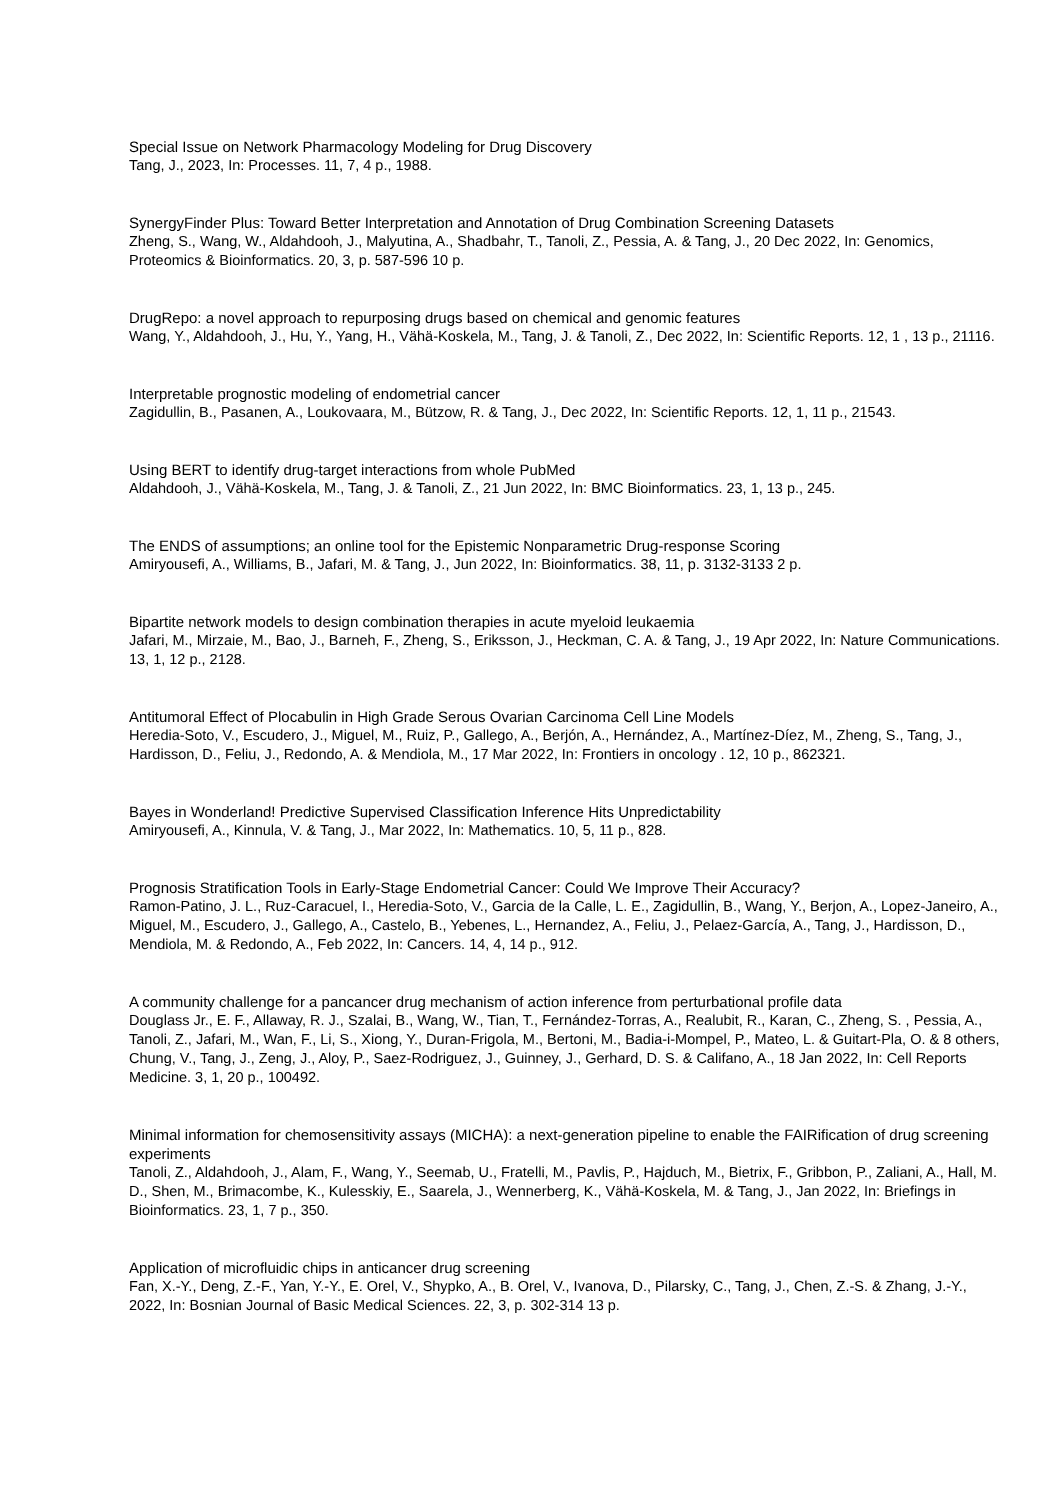Special Issue on Network Pharmacology Modeling for Drug Discovery
Tang, J., 2023, In: Processes. 11, 7, 4 p., 1988.
SynergyFinder Plus: Toward Better Interpretation and Annotation of Drug Combination Screening Datasets
Zheng, S., Wang, W., Aldahdooh, J., Malyutina, A., Shadbahr, T., Tanoli, Z., Pessia, A. & Tang, J., 20 Dec 2022, In: Genomics, Proteomics & Bioinformatics. 20, 3, p. 587-596 10 p.
DrugRepo: a novel approach to repurposing drugs based on chemical and genomic features
Wang, Y., Aldahdooh, J., Hu, Y., Yang, H., Vähä-Koskela, M., Tang, J. & Tanoli, Z., Dec 2022, In: Scientific Reports. 12, 1 , 13 p., 21116.
Interpretable prognostic modeling of endometrial cancer
Zagidullin, B., Pasanen, A., Loukovaara, M., Bützow, R. & Tang, J., Dec 2022, In: Scientific Reports. 12, 1, 11 p., 21543.
Using BERT to identify drug-target interactions from whole PubMed
Aldahdooh, J., Vähä-Koskela, M., Tang, J. & Tanoli, Z., 21 Jun 2022, In: BMC Bioinformatics. 23, 1, 13 p., 245.
The ENDS of assumptions; an online tool for the Epistemic Nonparametric Drug-response Scoring
Amiryousefi, A., Williams, B., Jafari, M. & Tang, J., Jun 2022, In: Bioinformatics. 38, 11, p. 3132-3133 2 p.
Bipartite network models to design combination therapies in acute myeloid leukaemia
Jafari, M., Mirzaie, M., Bao, J., Barneh, F., Zheng, S., Eriksson, J., Heckman, C. A. & Tang, J., 19 Apr 2022, In: Nature Communications. 13, 1, 12 p., 2128.
Antitumoral Effect of Plocabulin in High Grade Serous Ovarian Carcinoma Cell Line Models
Heredia-Soto, V., Escudero, J., Miguel, M., Ruiz, P., Gallego, A., Berjón, A., Hernández, A., Martínez-Díez, M., Zheng, S., Tang, J., Hardisson, D., Feliu, J., Redondo, A. & Mendiola, M., 17 Mar 2022, In: Frontiers in oncology . 12, 10 p., 862321.
Bayes in Wonderland! Predictive Supervised Classification Inference Hits Unpredictability
Amiryousefi, A., Kinnula, V. & Tang, J., Mar 2022, In: Mathematics. 10, 5, 11 p., 828.
Prognosis Stratification Tools in Early-Stage Endometrial Cancer: Could We Improve Their Accuracy?
Ramon-Patino, J. L., Ruz-Caracuel, I., Heredia-Soto, V., Garcia de la Calle, L. E., Zagidullin, B., Wang, Y., Berjon, A., Lopez-Janeiro, A., Miguel, M., Escudero, J., Gallego, A., Castelo, B., Yebenes, L., Hernandez, A., Feliu, J., Pelaez-García, A., Tang, J., Hardisson, D., Mendiola, M. & Redondo, A., Feb 2022, In: Cancers. 14, 4, 14 p., 912.
A community challenge for a pancancer drug mechanism of action inference from perturbational profile data
Douglass Jr., E. F., Allaway, R. J., Szalai, B., Wang, W., Tian, T., Fernández-Torras, A., Realubit, R., Karan, C., Zheng, S. , Pessia, A., Tanoli, Z., Jafari, M., Wan, F., Li, S., Xiong, Y., Duran-Frigola, M., Bertoni, M., Badia-i-Mompel, P., Mateo, L. & Guitart-Pla, O. & 8 others, Chung, V., Tang, J., Zeng, J., Aloy, P., Saez-Rodriguez, J., Guinney, J., Gerhard, D. S. & Califano, A., 18 Jan 2022, In: Cell Reports Medicine. 3, 1, 20 p., 100492.
Minimal information for chemosensitivity assays (MICHA): a next-generation pipeline to enable the FAIRification of drug screening experiments
Tanoli, Z., Aldahdooh, J., Alam, F., Wang, Y., Seemab, U., Fratelli, M., Pavlis, P., Hajduch, M., Bietrix, F., Gribbon, P., Zaliani, A., Hall, M. D., Shen, M., Brimacombe, K., Kulesskiy, E., Saarela, J., Wennerberg, K., Vähä-Koskela, M. & Tang, J., Jan 2022, In: Briefings in Bioinformatics. 23, 1, 7 p., 350.
Application of microfluidic chips in anticancer drug screening
Fan, X.-Y., Deng, Z.-F., Yan, Y.-Y., E. Orel, V., Shypko, A., B. Orel, V., Ivanova, D., Pilarsky, C., Tang, J., Chen, Z.-S. & Zhang, J.-Y., 2022, In: Bosnian Journal of Basic Medical Sciences. 22, 3, p. 302-314 13 p.